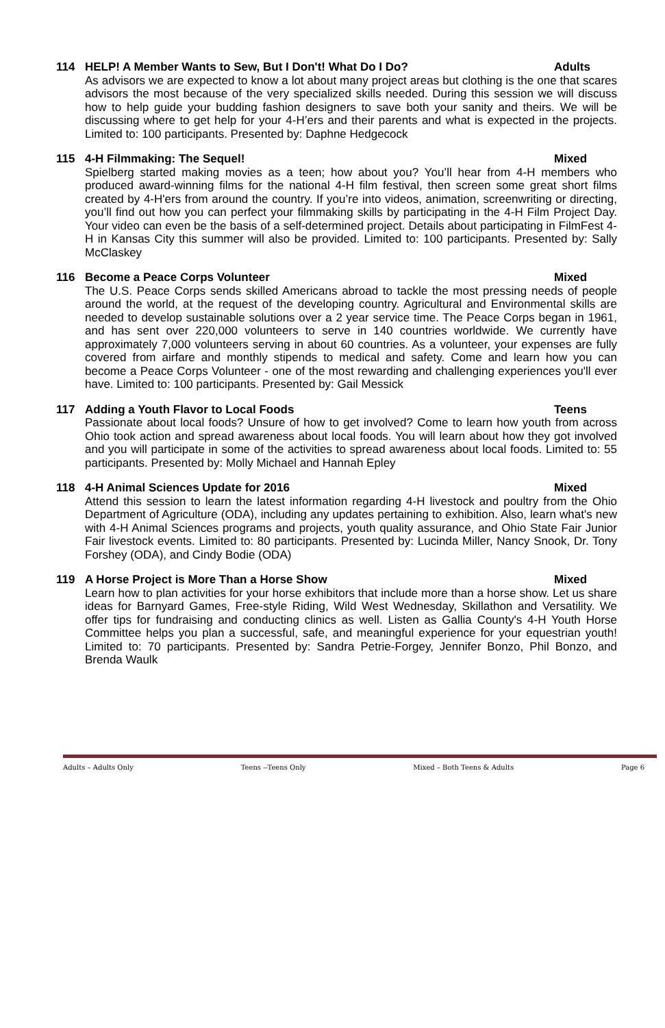114 HELP! A Member Wants to Sew, But I Don't! What Do I Do? Adults
As advisors we are expected to know a lot about many project areas but clothing is the one that scares advisors the most because of the very specialized skills needed. During this session we will discuss how to help guide your budding fashion designers to save both your sanity and theirs. We will be discussing where to get help for your 4-H’ers and their parents and what is expected in the projects. Limited to: 100 participants. Presented by: Daphne Hedgecock
115 4-H Filmmaking: The Sequel! Mixed
Spielberg started making movies as a teen; how about you? You’ll hear from 4-H members who produced award-winning films for the national 4-H film festival, then screen some great short films created by 4-H'ers from around the country. If you’re into videos, animation, screenwriting or directing, you’ll find out how you can perfect your filmmaking skills by participating in the 4-H Film Project Day. Your video can even be the basis of a self-determined project. Details about participating in FilmFest 4-H in Kansas City this summer will also be provided. Limited to: 100 participants. Presented by: Sally McClaskey
116 Become a Peace Corps Volunteer Mixed
The U.S. Peace Corps sends skilled Americans abroad to tackle the most pressing needs of people around the world, at the request of the developing country. Agricultural and Environmental skills are needed to develop sustainable solutions over a 2 year service time. The Peace Corps began in 1961, and has sent over 220,000 volunteers to serve in 140 countries worldwide. We currently have approximately 7,000 volunteers serving in about 60 countries. As a volunteer, your expenses are fully covered from airfare and monthly stipends to medical and safety. Come and learn how you can become a Peace Corps Volunteer - one of the most rewarding and challenging experiences you'll ever have. Limited to: 100 participants. Presented by: Gail Messick
117 Adding a Youth Flavor to Local Foods Teens
Passionate about local foods? Unsure of how to get involved? Come to learn how youth from across Ohio took action and spread awareness about local foods. You will learn about how they got involved and you will participate in some of the activities to spread awareness about local foods. Limited to: 55 participants. Presented by: Molly Michael and Hannah Epley
118 4-H Animal Sciences Update for 2016 Mixed
Attend this session to learn the latest information regarding 4-H livestock and poultry from the Ohio Department of Agriculture (ODA), including any updates pertaining to exhibition. Also, learn what's new with 4-H Animal Sciences programs and projects, youth quality assurance, and Ohio State Fair Junior Fair livestock events. Limited to: 80 participants. Presented by: Lucinda Miller, Nancy Snook, Dr. Tony Forshey (ODA), and Cindy Bodie (ODA)
119 A Horse Project is More Than a Horse Show Mixed
Learn how to plan activities for your horse exhibitors that include more than a horse show. Let us share ideas for Barnyard Games, Free-style Riding, Wild West Wednesday, Skillathon and Versatility. We offer tips for fundraising and conducting clinics as well. Listen as Gallia County's 4-H Youth Horse Committee helps you plan a successful, safe, and meaningful experience for your equestrian youth! Limited to: 70 participants. Presented by: Sandra Petrie-Forgey, Jennifer Bonzo, Phil Bonzo, and Brenda Waulk
Adults – Adults Only Teens --Teens Only Mixed – Both Teens & Adults Page 6